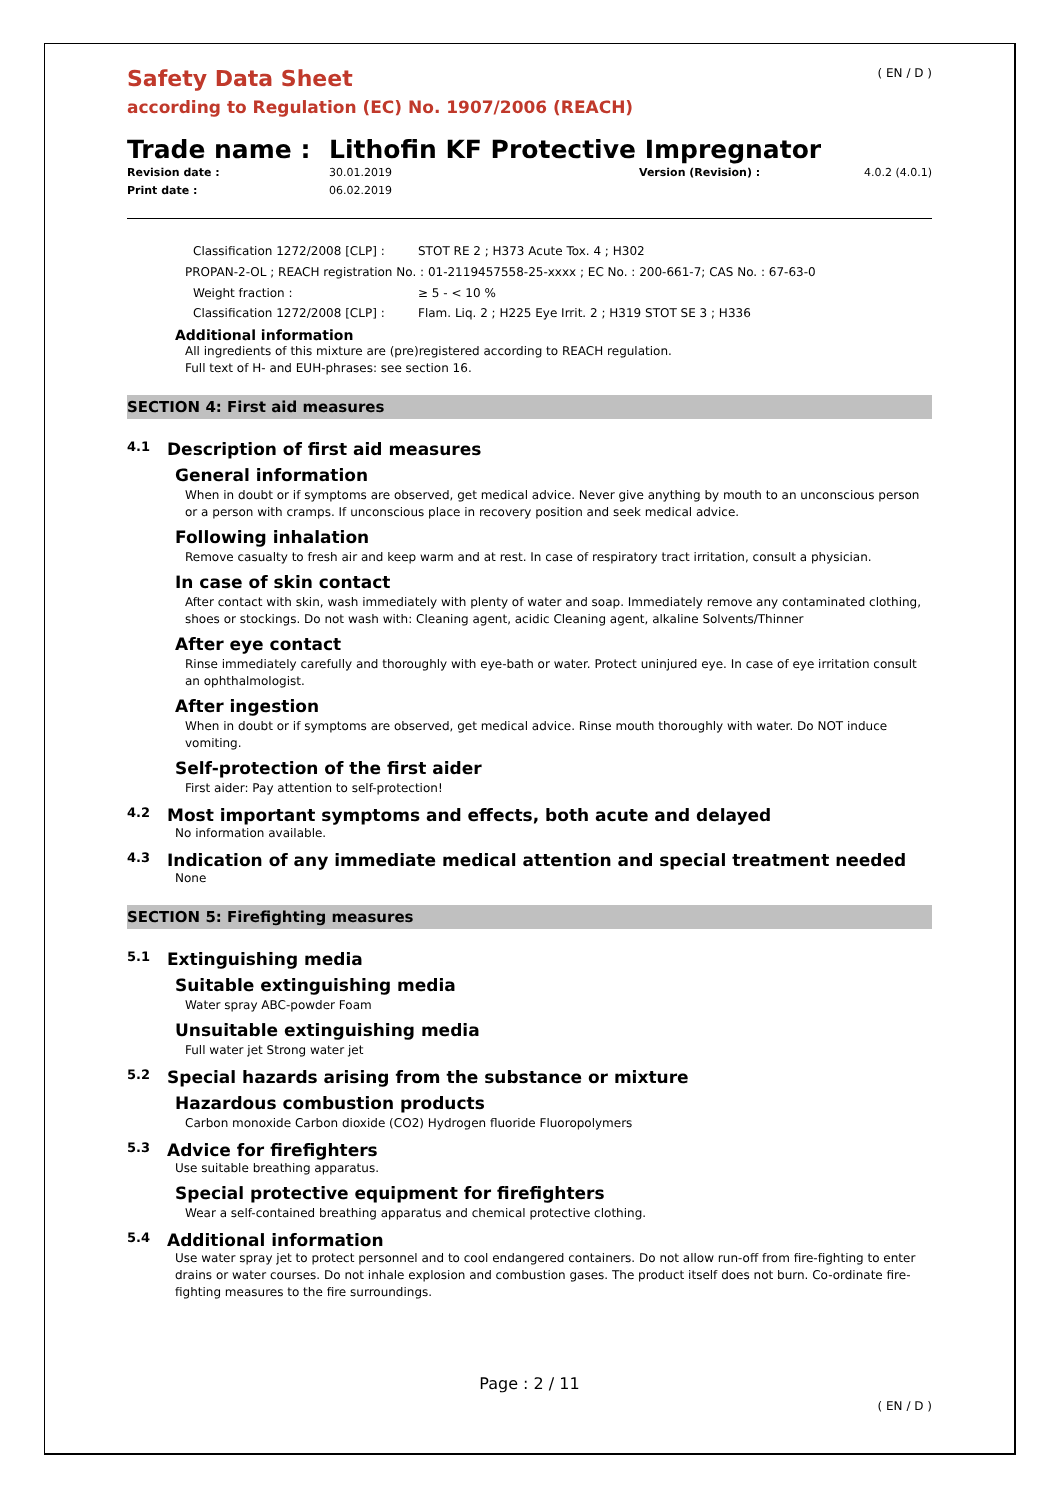Safety Data Sheet
according to Regulation (EC) No. 1907/2006 (REACH)
( EN / D )
Trade name : Lithofin KF Protective Impregnator
Revision date : 30.01.2019 Version (Revision) : 4.0.2 (4.0.1) Print date : 06.02.2019
Classification 1272/2008 [CLP] : STOT RE 2 ; H373 Acute Tox. 4 ; H302
PROPAN-2-OL ; REACH registration No. : 01-2119457558-25-xxxx ; EC No. : 200-661-7; CAS No. : 67-63-0
Weight fraction : ≥ 5 - < 10 %
Classification 1272/2008 [CLP] : Flam. Liq. 2 ; H225 Eye Irrit. 2 ; H319 STOT SE 3 ; H336
Additional information
All ingredients of this mixture are (pre)registered according to REACH regulation.
Full text of H- and EUH-phrases: see section 16.
SECTION 4: First aid measures
4.1 Description of first aid measures
General information
When in doubt or if symptoms are observed, get medical advice. Never give anything by mouth to an unconscious person or a person with cramps. If unconscious place in recovery position and seek medical advice.
Following inhalation
Remove casualty to fresh air and keep warm and at rest. In case of respiratory tract irritation, consult a physician.
In case of skin contact
After contact with skin, wash immediately with plenty of water and soap. Immediately remove any contaminated clothing, shoes or stockings. Do not wash with: Cleaning agent, acidic Cleaning agent, alkaline Solvents/Thinner
After eye contact
Rinse immediately carefully and thoroughly with eye-bath or water. Protect uninjured eye. In case of eye irritation consult an ophthalmologist.
After ingestion
When in doubt or if symptoms are observed, get medical advice. Rinse mouth thoroughly with water. Do NOT induce vomiting.
Self-protection of the first aider
First aider: Pay attention to self-protection!
4.2 Most important symptoms and effects, both acute and delayed
No information available.
4.3 Indication of any immediate medical attention and special treatment needed
None
SECTION 5: Firefighting measures
5.1 Extinguishing media
Suitable extinguishing media
Water spray ABC-powder Foam
Unsuitable extinguishing media
Full water jet Strong water jet
5.2 Special hazards arising from the substance or mixture
Hazardous combustion products
Carbon monoxide Carbon dioxide (CO2) Hydrogen fluoride Fluoropolymers
5.3 Advice for firefighters
Use suitable breathing apparatus.
Special protective equipment for firefighters
Wear a self-contained breathing apparatus and chemical protective clothing.
5.4 Additional information
Use water spray jet to protect personnel and to cool endangered containers. Do not allow run-off from fire-fighting to enter drains or water courses. Do not inhale explosion and combustion gases. The product itself does not burn. Co-ordinate fire-fighting measures to the fire surroundings.
Page : 2 / 11
( EN / D )